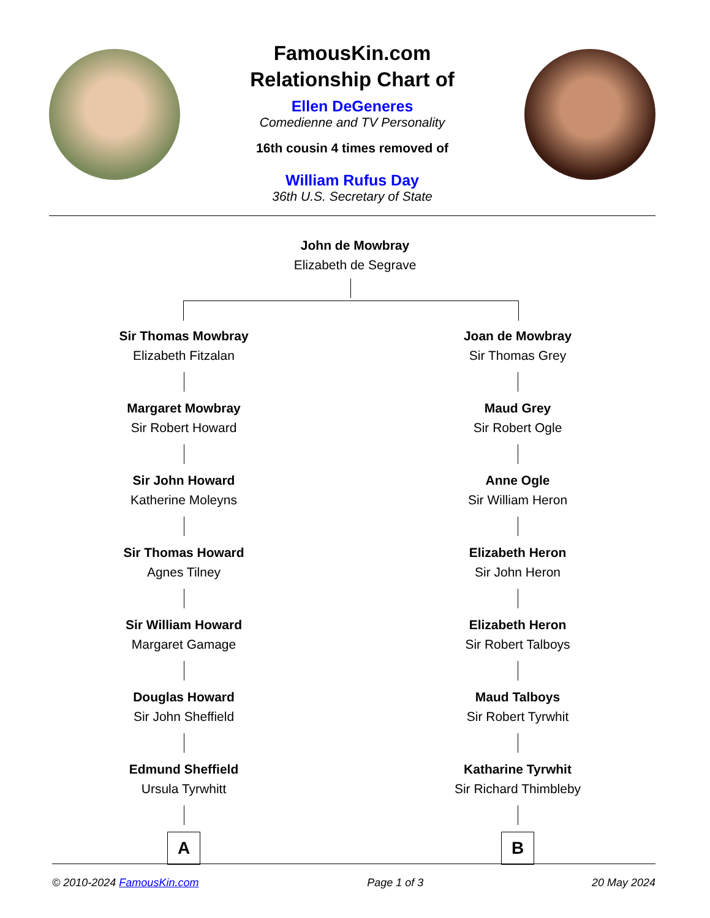FamousKin.com
Relationship Chart of
Ellen DeGeneres
Comedienne and TV Personality
16th cousin 4 times removed of
William Rufus Day
36th U.S. Secretary of State
John de Mowbray
Elizabeth de Segrave
Sir Thomas Mowbray
Elizabeth Fitzalan
Margaret Mowbray
Sir Robert Howard
Sir John Howard
Katherine Moleyns
Sir Thomas Howard
Agnes Tilney
Sir William Howard
Margaret Gamage
Douglas Howard
Sir John Sheffield
Edmund Sheffield
Ursula Tyrwhitt
A
Joan de Mowbray
Sir Thomas Grey
Maud Grey
Sir Robert Ogle
Anne Ogle
Sir William Heron
Elizabeth Heron
Sir John Heron
Elizabeth Heron
Sir Robert Talboys
Maud Talboys
Sir Robert Tyrwhit
Katharine Tyrwhit
Sir Richard Thimbleby
B
© 2010-2024 FamousKin.com Page 1 of 3 20 May 2024